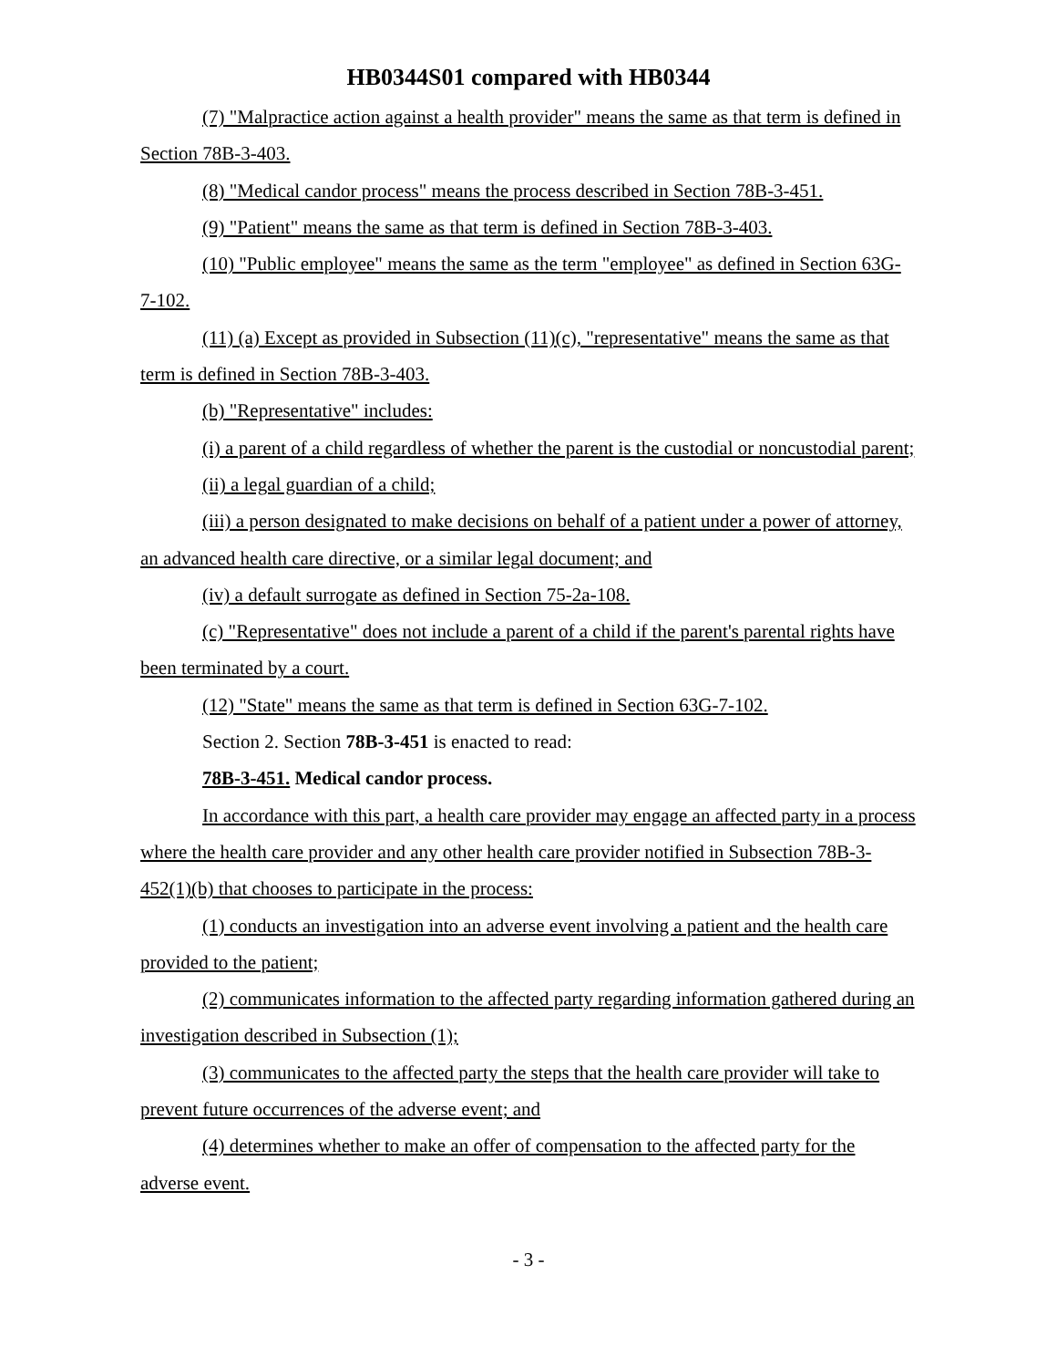HB0344S01 compared with HB0344
(7) "Malpractice action against a health provider" means the same as that term is defined in Section 78B-3-403.
(8) "Medical candor process" means the process described in Section 78B-3-451.
(9) "Patient" means the same as that term is defined in Section 78B-3-403.
(10) "Public employee" means the same as the term "employee" as defined in Section 63G-7-102.
(11) (a) Except as provided in Subsection (11)(c), "representative" means the same as that term is defined in Section 78B-3-403.
(b) "Representative" includes:
(i) a parent of a child regardless of whether the parent is the custodial or noncustodial parent;
(ii) a legal guardian of a child;
(iii) a person designated to make decisions on behalf of a patient under a power of attorney, an advanced health care directive, or a similar legal document; and
(iv) a default surrogate as defined in Section 75-2a-108.
(c) "Representative" does not include a parent of a child if the parent's parental rights have been terminated by a court.
(12) "State" means the same as that term is defined in Section 63G-7-102.
Section 2. Section 78B-3-451 is enacted to read:
78B-3-451. Medical candor process.
In accordance with this part, a health care provider may engage an affected party in a process where the health care provider and any other health care provider notified in Subsection 78B-3-452(1)(b) that chooses to participate in the process:
(1) conducts an investigation into an adverse event involving a patient and the health care provided to the patient;
(2) communicates information to the affected party regarding information gathered during an investigation described in Subsection (1);
(3) communicates to the affected party the steps that the health care provider will take to prevent future occurrences of the adverse event; and
(4) determines whether to make an offer of compensation to the affected party for the adverse event.
- 3 -